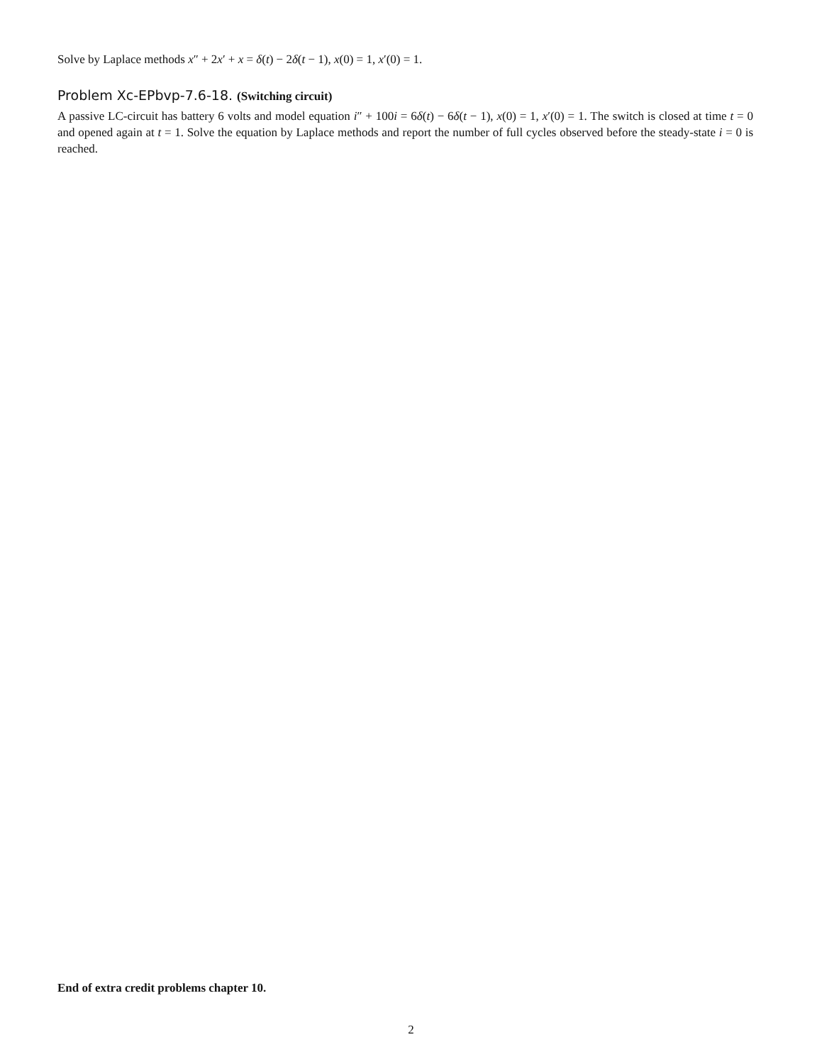Solve by Laplace methods x″ + 2x′ + x = δ(t) − 2δ(t − 1), x(0) = 1, x′(0) = 1.
Problem Xc-EPbvp-7.6-18. (Switching circuit)
A passive LC-circuit has battery 6 volts and model equation i″ + 100i = 6δ(t) − 6δ(t − 1), x(0) = 1, x′(0) = 1. The switch is closed at time t = 0 and opened again at t = 1. Solve the equation by Laplace methods and report the number of full cycles observed before the steady-state i = 0 is reached.
End of extra credit problems chapter 10.
2